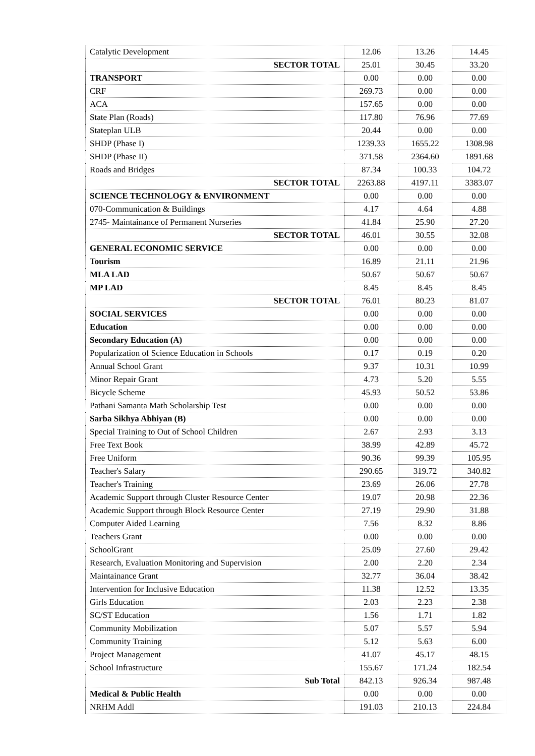| Catalytic Development | 12.06 | 13.26 | 14.45 |
| SECTOR TOTAL | 25.01 | 30.45 | 33.20 |
| TRANSPORT | 0.00 | 0.00 | 0.00 |
| CRF | 269.73 | 0.00 | 0.00 |
| ACA | 157.65 | 0.00 | 0.00 |
| State Plan (Roads) | 117.80 | 76.96 | 77.69 |
| Stateplan ULB | 20.44 | 0.00 | 0.00 |
| SHDP (Phase I) | 1239.33 | 1655.22 | 1308.98 |
| SHDP (Phase II) | 371.58 | 2364.60 | 1891.68 |
| Roads and Bridges | 87.34 | 100.33 | 104.72 |
| SECTOR TOTAL | 2263.88 | 4197.11 | 3383.07 |
| SCIENCE TECHNOLOGY & ENVIRONMENT | 0.00 | 0.00 | 0.00 |
| 070-Communication & Buildings | 4.17 | 4.64 | 4.88 |
| 2745- Maintainance of Permanent Nurseries | 41.84 | 25.90 | 27.20 |
| SECTOR TOTAL | 46.01 | 30.55 | 32.08 |
| GENERAL ECONOMIC SERVICE | 0.00 | 0.00 | 0.00 |
| Tourism | 16.89 | 21.11 | 21.96 |
| MLA LAD | 50.67 | 50.67 | 50.67 |
| MP LAD | 8.45 | 8.45 | 8.45 |
| SECTOR TOTAL | 76.01 | 80.23 | 81.07 |
| SOCIAL SERVICES | 0.00 | 0.00 | 0.00 |
| Education | 0.00 | 0.00 | 0.00 |
| Secondary Education (A) | 0.00 | 0.00 | 0.00 |
| Popularization of Science Education in Schools | 0.17 | 0.19 | 0.20 |
| Annual School Grant | 9.37 | 10.31 | 10.99 |
| Minor Repair Grant | 4.73 | 5.20 | 5.55 |
| Bicycle Scheme | 45.93 | 50.52 | 53.86 |
| Pathani Samanta Math Scholarship Test | 0.00 | 0.00 | 0.00 |
| Sarba Sikhya Abhiyan (B) | 0.00 | 0.00 | 0.00 |
| Special Training to Out of School Children | 2.67 | 2.93 | 3.13 |
| Free Text Book | 38.99 | 42.89 | 45.72 |
| Free Uniform | 90.36 | 99.39 | 105.95 |
| Teacher's Salary | 290.65 | 319.72 | 340.82 |
| Teacher's Training | 23.69 | 26.06 | 27.78 |
| Academic Support through Cluster Resource Center | 19.07 | 20.98 | 22.36 |
| Academic Support through Block Resource Center | 27.19 | 29.90 | 31.88 |
| Computer Aided Learning | 7.56 | 8.32 | 8.86 |
| Teachers Grant | 0.00 | 0.00 | 0.00 |
| SchoolGrant | 25.09 | 27.60 | 29.42 |
| Research, Evaluation Monitoring and Supervision | 2.00 | 2.20 | 2.34 |
| Maintainance Grant | 32.77 | 36.04 | 38.42 |
| Intervention for Inclusive Education | 11.38 | 12.52 | 13.35 |
| Girls Education | 2.03 | 2.23 | 2.38 |
| SC/ST Education | 1.56 | 1.71 | 1.82 |
| Community Mobilization | 5.07 | 5.57 | 5.94 |
| Community Training | 5.12 | 5.63 | 6.00 |
| Project Management | 41.07 | 45.17 | 48.15 |
| School Infrastructure | 155.67 | 171.24 | 182.54 |
| Sub Total | 842.13 | 926.34 | 987.48 |
| Medical & Public Health | 0.00 | 0.00 | 0.00 |
| NRHM Addl | 191.03 | 210.13 | 224.84 |